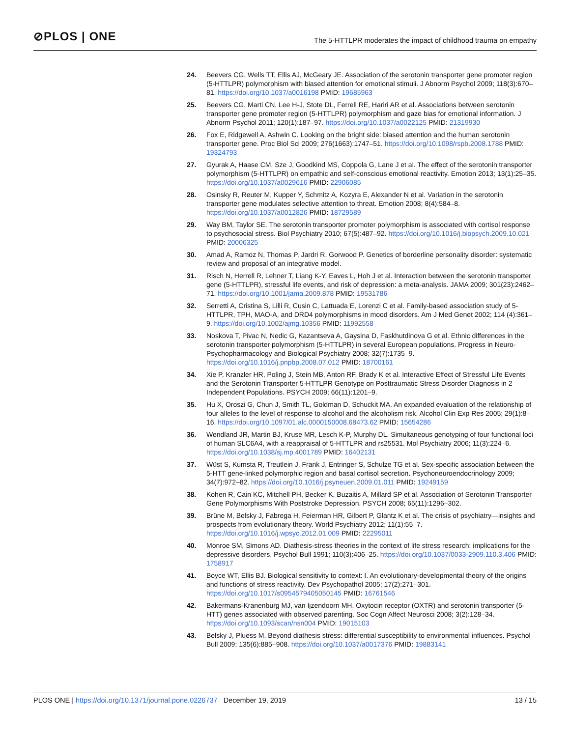⊘PLOS | ONE
The 5-HTTLPR moderates the impact of childhood trauma on empathy
24. Beevers CG, Wells TT, Ellis AJ, McGeary JE. Association of the serotonin transporter gene promoter region (5-HTTLPR) polymorphism with biased attention for emotional stimuli. J Abnorm Psychol 2009; 118(3):670–81. https://doi.org/10.1037/a0016198 PMID: 19685963
25. Beevers CG, Marti CN, Lee H-J, Stote DL, Ferrell RE, Hariri AR et al. Associations between serotonin transporter gene promoter region (5-HTTLPR) polymorphism and gaze bias for emotional information. J Abnorm Psychol 2011; 120(1):187–97. https://doi.org/10.1037/a0022125 PMID: 21319930
26. Fox E, Ridgewell A, Ashwin C. Looking on the bright side: biased attention and the human serotonin transporter gene. Proc Biol Sci 2009; 276(1663):1747–51. https://doi.org/10.1098/rspb.2008.1788 PMID: 19324793
27. Gyurak A, Haase CM, Sze J, Goodkind MS, Coppola G, Lane J et al. The effect of the serotonin transporter polymorphism (5-HTTLPR) on empathic and self-conscious emotional reactivity. Emotion 2013; 13(1):25–35. https://doi.org/10.1037/a0029616 PMID: 22906085
28. Osinsky R, Reuter M, Kupper Y, Schmitz A, Kozyra E, Alexander N et al. Variation in the serotonin transporter gene modulates selective attention to threat. Emotion 2008; 8(4):584–8. https://doi.org/10.1037/a0012826 PMID: 18729589
29. Way BM, Taylor SE. The serotonin transporter promoter polymorphism is associated with cortisol response to psychosocial stress. Biol Psychiatry 2010; 67(5):487–92. https://doi.org/10.1016/j.biopsych.2009.10.021 PMID: 20006325
30. Amad A, Ramoz N, Thomas P, Jardri R, Gorwood P. Genetics of borderline personality disorder: systematic review and proposal of an integrative model.
31. Risch N, Herrell R, Lehner T, Liang K-Y, Eaves L, Hoh J et al. Interaction between the serotonin transporter gene (5-HTTLPR), stressful life events, and risk of depression: a meta-analysis. JAMA 2009; 301(23):2462–71. https://doi.org/10.1001/jama.2009.878 PMID: 19531786
32. Serretti A, Cristina S, Lilli R, Cusin C, Lattuada E, Lorenzi C et al. Family-based association study of 5-HTTLPR, TPH, MAO-A, and DRD4 polymorphisms in mood disorders. Am J Med Genet 2002; 114 (4):361–9. https://doi.org/10.1002/ajmg.10356 PMID: 11992558
33. Noskova T, Pivac N, Nedic G, Kazantseva A, Gaysina D, Faskhutdinova G et al. Ethnic differences in the serotonin transporter polymorphism (5-HTTLPR) in several European populations. Progress in Neuro-Psychopharmacology and Biological Psychiatry 2008; 32(7):1735–9. https://doi.org/10.1016/j.pnpbp.2008.07.012 PMID: 18700161
34. Xie P, Kranzler HR, Poling J, Stein MB, Anton RF, Brady K et al. Interactive Effect of Stressful Life Events and the Serotonin Transporter 5-HTTLPR Genotype on Posttraumatic Stress Disorder Diagnosis in 2 Independent Populations. PSYCH 2009; 66(11):1201–9.
35. Hu X, Oroszi G, Chun J, Smith TL, Goldman D, Schuckit MA. An expanded evaluation of the relationship of four alleles to the level of response to alcohol and the alcoholism risk. Alcohol Clin Exp Res 2005; 29(1):8–16. https://doi.org/10.1097/01.alc.0000150008.68473.62 PMID: 15654286
36. Wendland JR, Martin BJ, Kruse MR, Lesch K-P, Murphy DL. Simultaneous genotyping of four functional loci of human SLC6A4, with a reappraisal of 5-HTTLPR and rs25531. Mol Psychiatry 2006; 11(3):224–6. https://doi.org/10.1038/sj.mp.4001789 PMID: 16402131
37. Wüst S, Kumsta R, Treutlein J, Frank J, Entringer S, Schulze TG et al. Sex-specific association between the 5-HTT gene-linked polymorphic region and basal cortisol secretion. Psychoneuroendocrinology 2009; 34(7):972–82. https://doi.org/10.1016/j.psyneuen.2009.01.011 PMID: 19249159
38. Kohen R, Cain KC, Mitchell PH, Becker K, Buzaitis A, Millard SP et al. Association of Serotonin Transporter Gene Polymorphisms With Poststroke Depression. PSYCH 2008; 65(11):1296–302.
39. Brüne M, Belsky J, Fabrega H, Feierman HR, Gilbert P, Glantz K et al. The crisis of psychiatry—insights and prospects from evolutionary theory. World Psychiatry 2012; 11(1):55–7. https://doi.org/10.1016/j.wpsyc.2012.01.009 PMID: 22295011
40. Monroe SM, Simons AD. Diathesis-stress theories in the context of life stress research: implications for the depressive disorders. Psychol Bull 1991; 110(3):406–25. https://doi.org/10.1037/0033-2909.110.3.406 PMID: 1758917
41. Boyce WT, Ellis BJ. Biological sensitivity to context: I. An evolutionary-developmental theory of the origins and functions of stress reactivity. Dev Psychopathol 2005; 17(2):271–301. https://doi.org/10.1017/s0954579405050145 PMID: 16761546
42. Bakermans-Kranenburg MJ, van Ijzendoorn MH. Oxytocin receptor (OXTR) and serotonin transporter (5-HTT) genes associated with observed parenting. Soc Cogn Affect Neurosci 2008; 3(2):128–34. https://doi.org/10.1093/scan/nsn004 PMID: 19015103
43. Belsky J, Pluess M. Beyond diathesis stress: differential susceptibility to environmental influences. Psychol Bull 2009; 135(6):885–908. https://doi.org/10.1037/a0017376 PMID: 19883141
PLOS ONE | https://doi.org/10.1371/journal.pone.0226737 December 19, 2019
13 / 15